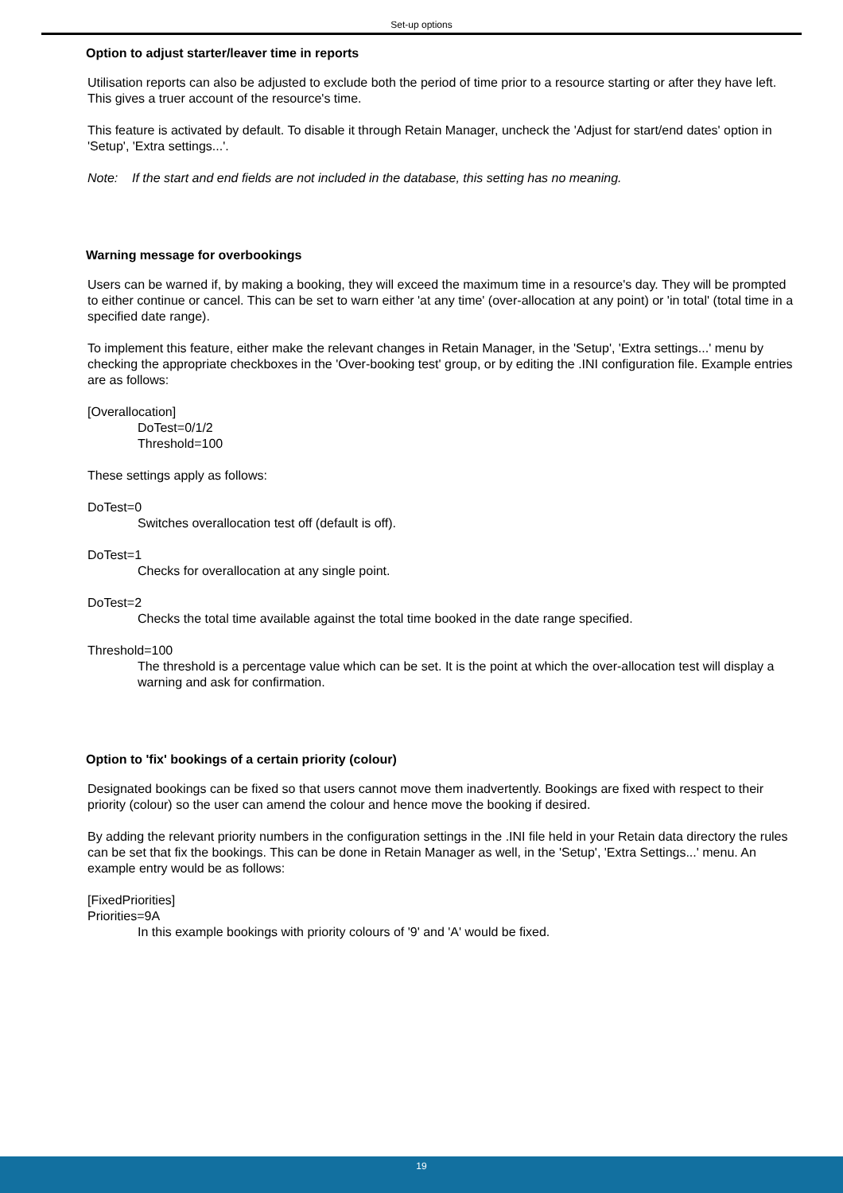Set-up options
Option to adjust starter/leaver time in reports
Utilisation reports can also be adjusted to exclude both the period of time prior to a resource starting or after they have left. This gives a truer account of the resource's time.
This feature is activated by default. To disable it through Retain Manager, uncheck the 'Adjust for start/end dates' option in 'Setup', 'Extra settings...'.
Note: If the start and end fields are not included in the database, this setting has no meaning.
Warning message for overbookings
Users can be warned if, by making a booking, they will exceed the maximum time in a resource's day. They will be prompted to either continue or cancel. This can be set to warn either 'at any time' (over-allocation at any point) or 'in total' (total time in a specified date range).
To implement this feature, either make the relevant changes in Retain Manager, in the 'Setup', 'Extra settings...' menu by checking the appropriate checkboxes in the 'Over-booking test' group, or by editing the .INI configuration file. Example entries are as follows:
[Overallocation]
DoTest=0/1/2
Threshold=100
These settings apply as follows:
DoTest=0
Switches overallocation test off (default is off).
DoTest=1
Checks for overallocation at any single point.
DoTest=2
Checks the total time available against the total time booked in the date range specified.
Threshold=100
The threshold is a percentage value which can be set. It is the point at which the over-allocation test will display a warning and ask for confirmation.
Option to 'fix' bookings of a certain priority (colour)
Designated bookings can be fixed so that users cannot move them inadvertently. Bookings are fixed with respect to their priority (colour) so the user can amend the colour and hence move the booking if desired.
By adding the relevant priority numbers in the configuration settings in the .INI file held in your Retain data directory the rules can be set that fix the bookings. This can be done in Retain Manager as well, in the 'Setup', 'Extra Settings...' menu. An example entry would be as follows:
[FixedPriorities]
Priorities=9A
In this example bookings with priority colours of '9' and 'A' would be fixed.
19